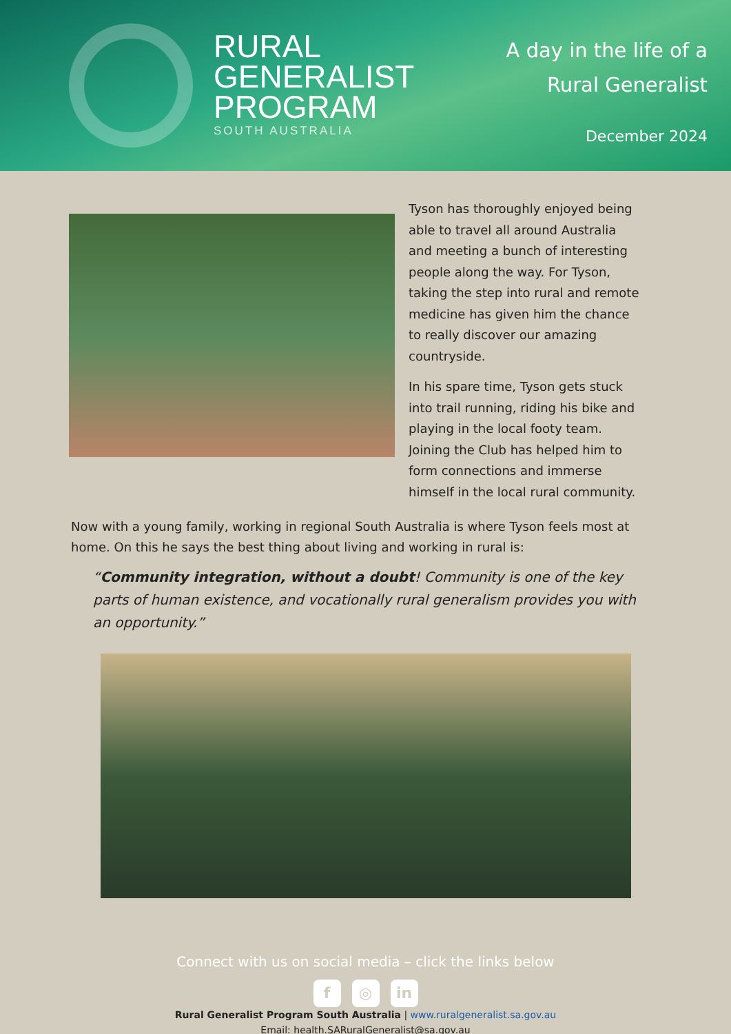RURAL
GENERALIST
PROGRAM
SOUTH AUSTRALIA
A day in the life of a
Rural Generalist
December 2024
Tyson has thoroughly enjoyed being able to travel all around Australia and meeting a bunch of interesting people along the way. For Tyson, taking the step into rural and remote medicine has given him the chance to really discover our amazing countryside.
In his spare time, Tyson gets stuck into trail running, riding his bike and playing in the local footy team. Joining the Club has helped him to form connections and immerse himself in the local rural community.
Now with a young family, working in regional South Australia is where Tyson feels most at home. On this he says the best thing about living and working in rural is:
“Community integration, without a doubt! Community is one of the key parts of human existence, and vocationally rural generalism provides you with an opportunity.”
Connect with us on social media – click the links below
f ◎ in
Rural Generalist Program South Australia | www.ruralgeneralist.sa.gov.au
Email: health.SARuralGeneralist@sa.gov.au